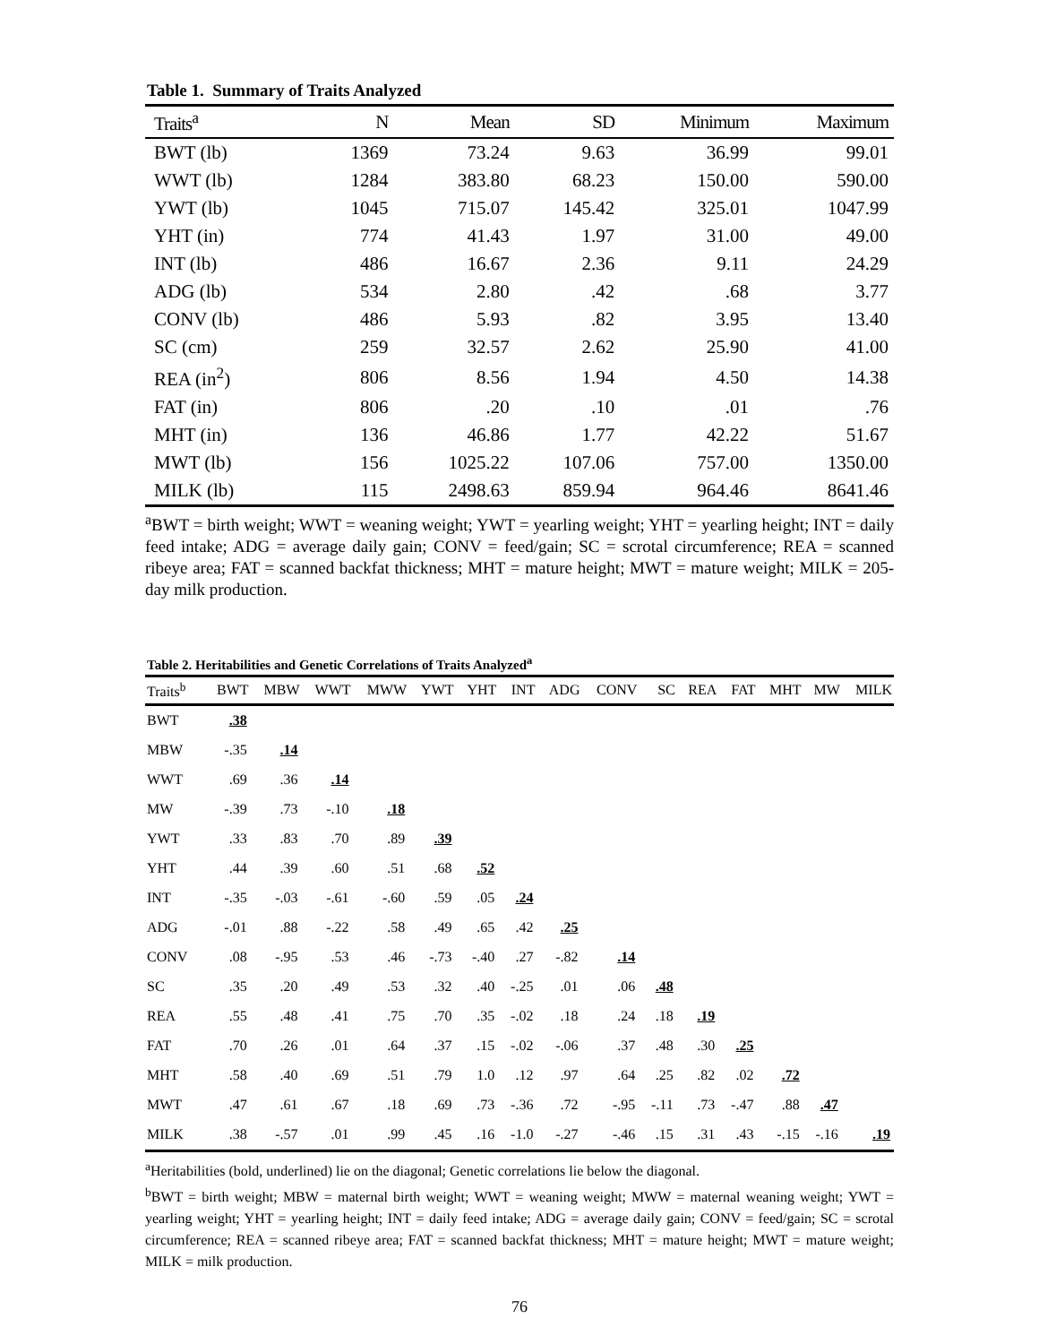Table 1. Summary of Traits Analyzed
| Traits<sup>a</sup> | N | Mean | SD | Minimum | Maximum |
| --- | --- | --- | --- | --- | --- |
| BWT (lb) | 1369 | 73.24 | 9.63 | 36.99 | 99.01 |
| WWT (lb) | 1284 | 383.80 | 68.23 | 150.00 | 590.00 |
| YWT (lb) | 1045 | 715.07 | 145.42 | 325.01 | 1047.99 |
| YHT (in) | 774 | 41.43 | 1.97 | 31.00 | 49.00 |
| INT (lb) | 486 | 16.67 | 2.36 | 9.11 | 24.29 |
| ADG (lb) | 534 | 2.80 | .42 | .68 | 3.77 |
| CONV (lb) | 486 | 5.93 | .82 | 3.95 | 13.40 |
| SC (cm) | 259 | 32.57 | 2.62 | 25.90 | 41.00 |
| REA (in<sup>2</sup>) | 806 | 8.56 | 1.94 | 4.50 | 14.38 |
| FAT (in) | 806 | .20 | .10 | .01 | .76 |
| MHT (in) | 136 | 46.86 | 1.77 | 42.22 | 51.67 |
| MWT (lb) | 156 | 1025.22 | 107.06 | 757.00 | 1350.00 |
| MILK (lb) | 115 | 2498.63 | 859.94 | 964.46 | 8641.46 |
<sup>a</sup> BWT = birth weight; WWT = weaning weight; YWT = yearling weight; YHT = yearling height; INT = daily feed intake; ADG = average daily gain; CONV = feed/gain; SC = scrotal circumference; REA = scanned ribeye area; FAT = scanned backfat thickness; MHT = mature height; MWT = mature weight; MILK = 205-day milk production.
Table 2. Heritabilities and Genetic Correlations of Traits Analyzed<sup>a</sup>
| Traits<sup>b</sup> | BWT | MBW | WWT | MWW | YWT | YHT | INT | ADG | CONV | SC | REA | FAT | MHT | MW | MILK |
| --- | --- | --- | --- | --- | --- | --- | --- | --- | --- | --- | --- | --- | --- | --- | --- |
| BWT | .38 | | | | | | | | | | | | | | |
| MBW | -.35 | .14 | | | | | | | | | | | | | |
| WWT | .69 | .36 | .14 | | | | | | | | | | | | |
| MW | -.39 | .73 | -.10 | .18 | | | | | | | | | | | |
| YWT | .33 | .83 | .70 | .89 | .39 | | | | | | | | | | |
| YHT | .44 | .39 | .60 | .51 | .68 | .52 | | | | | | | | | |
| INT | -.35 | -.03 | -.61 | -.60 | .59 | .05 | .24 | | | | | | | | |
| ADG | -.01 | .88 | -.22 | .58 | .49 | .65 | .42 | .25 | | | | | | | |
| CONV | .08 | -.95 | .53 | .46 | -.73 | -.40 | .27 | -.82 | .14 | | | | | | |
| SC | .35 | .20 | .49 | .53 | .32 | .40 | -.25 | .01 | .06 | .48 | | | | | |
| REA | .55 | .48 | .41 | .75 | .70 | .35 | -.02 | .18 | .24 | .18 | .19 | | | | |
| FAT | .70 | .26 | .01 | .64 | .37 | .15 | -.02 | -.06 | .37 | .48 | .30 | .25 | | | |
| MHT | .58 | .40 | .69 | .51 | .79 | 1.0 | .12 | .97 | .64 | .25 | .82 | .02 | .72 | | |
| MWT | .47 | .61 | .67 | .18 | .69 | .73 | -.36 | .72 | -.95 | -.11 | .73 | -.47 | .88 | .47 | |
| MILK | .38 | -.57 | .01 | .99 | .45 | .16 | -1.0 | -.27 | -.46 | .15 | .31 | .43 | -.15 | -.16 | .19 |
<sup>a</sup> Heritabilities (bold, underlined) lie on the diagonal; Genetic correlations lie below the diagonal.
<sup>b</sup> BWT = birth weight; MBW = maternal birth weight; WWT = weaning weight; MWW = maternal weaning weight; YWT = yearling weight; YHT = yearling height; INT = daily feed intake; ADG = average daily gain; CONV = feed/gain; SC = scrotal circumference; REA = scanned ribeye area; FAT = scanned backfat thickness; MHT = mature height; MWT = mature weight; MILK = milk production.
76